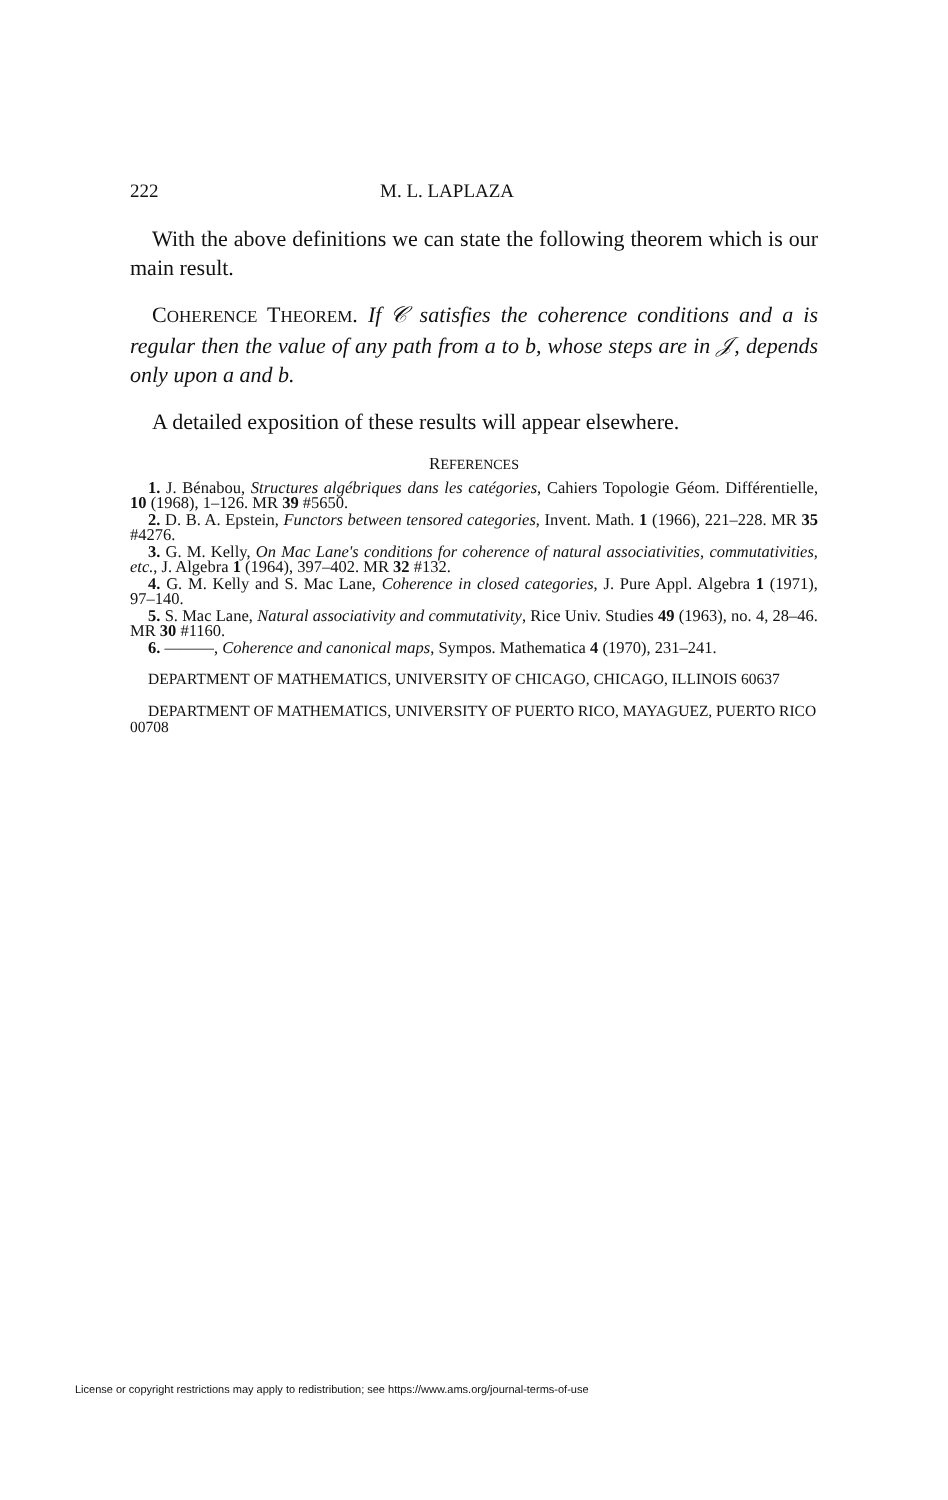222 M. L. LAPLAZA
With the above definitions we can state the following theorem which is our main result.
COHERENCE THEOREM. If 𝒞 satisfies the coherence conditions and a is regular then the value of any path from a to b, whose steps are in 𝒥, depends only upon a and b.
A detailed exposition of these results will appear elsewhere.
REFERENCES
1. J. Bénabou, Structures algébriques dans les catégories, Cahiers Topologie Géom. Différentielle, 10 (1968), 1–126. MR 39 #5650.
2. D. B. A. Epstein, Functors between tensored categories, Invent. Math. 1 (1966), 221–228. MR 35 #4276.
3. G. M. Kelly, On Mac Lane's conditions for coherence of natural associativities, commutativities, etc., J. Algebra 1 (1964), 397–402. MR 32 #132.
4. G. M. Kelly and S. Mac Lane, Coherence in closed categories, J. Pure Appl. Algebra 1 (1971), 97–140.
5. S. Mac Lane, Natural associativity and commutativity, Rice Univ. Studies 49 (1963), no. 4, 28–46. MR 30 #1160.
6. ———, Coherence and canonical maps, Sympos. Mathematica 4 (1970), 231–241.
DEPARTMENT OF MATHEMATICS, UNIVERSITY OF CHICAGO, CHICAGO, ILLINOIS 60637
DEPARTMENT OF MATHEMATICS, UNIVERSITY OF PUERTO RICO, MAYAGUEZ, PUERTO RICO 00708
License or copyright restrictions may apply to redistribution; see https://www.ams.org/journal-terms-of-use